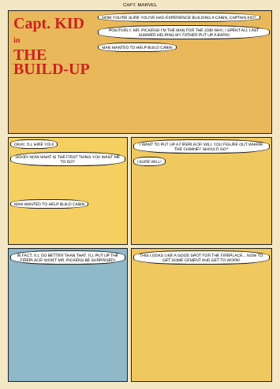CAPT. MARVEL
Capt. KID in
THE BUILD-UP
NOW YOU'RE SURE YOU'VE HAD EXPERIENCE BUILDING A CABIN, CAPTAIN KID?
POSITIVELY, MR. PICKENS! I'M THE MAN FOR THE JOB! WHY, I SPENT ALL LAST SUMMER HELPING MY FATHER PUT UP A BARN!
MAN WANTED TO HELP BUILD CABIN
OKAY, I'LL HIRE YOU!
GOOD! NOW WHAT IS THE FIRST THING YOU WANT ME TO DO?
MAN WANTED TO HELP BUILD CABIN
I WANT TO PUT UP A FIREPLACE! WILL YOU FIGURE OUT WHERE THE CHIMNEY SHOULD GO?
I SURE WILL!
IN FACT, I'LL DO BETTER THAN THAT. I'LL PUT UP THE FIREPLACE! WON'T MR. PICKENS BE SURPRISED!
THIS LOOKS LIKE A GOOD SPOT FOR THE FIREPLACE... NOW TO GET SOME CEMENT AND GET TO WORK!